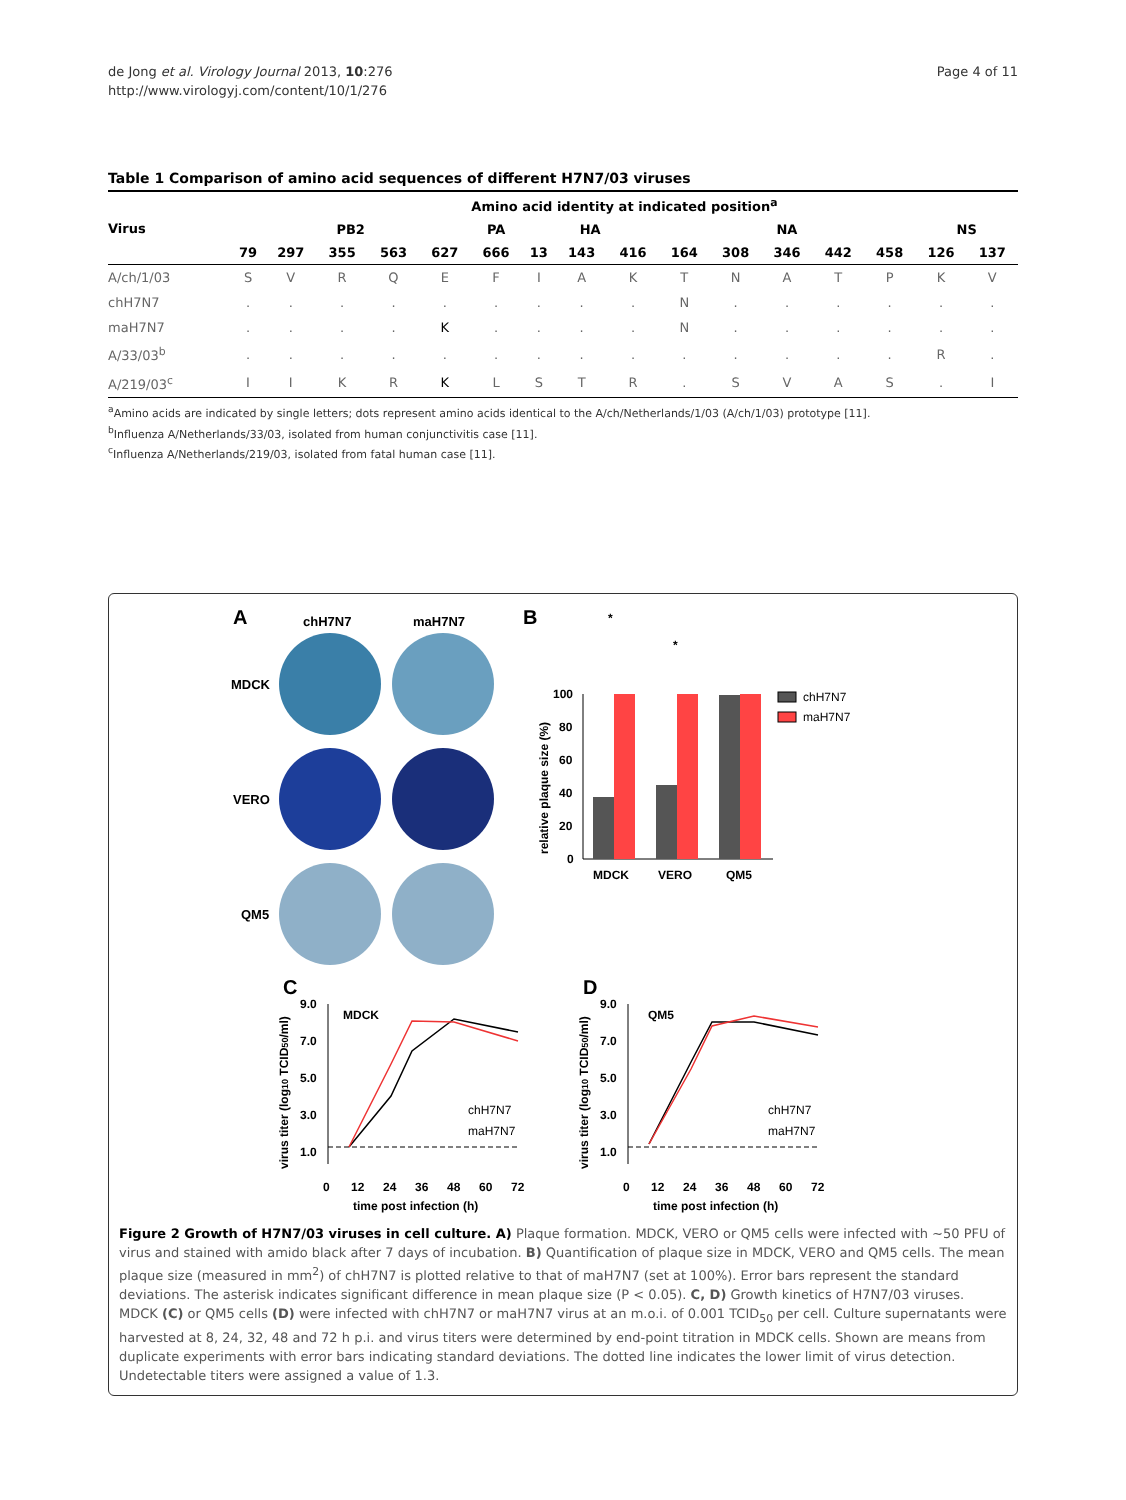de Jong et al. Virology Journal 2013, 10:276
http://www.virologyj.com/content/10/1/276
Page 4 of 11
Table 1 Comparison of amino acid sequences of different H7N7/03 viruses
| Virus | Amino acid identity at indicated position<sup>a</sup> | | | | | | | | | | | | | | | |
| --- | --- | --- | --- | --- | --- | --- | --- | --- | --- | --- | --- | --- | --- | --- | --- | --- |
| | PB2 | | | | | PA | HA | | | NA | | | | | NS | |
| | 79 | 297 | 355 | 563 | 627 | 666 | 13 | 143 | 416 | 164 | 308 | 346 | 442 | 458 | 126 | 137 |
| A/ch/1/03 | S | V | R | Q | E | F | I | A | K | T | N | A | T | P | K | V |
| chH7N7 | . | . | . | . | . | . | . | . | . | N | . | . | . | . | . | . |
| maH7N7 | . | . | . | . | K | . | . | . | . | N | . | . | . | . | . | . |
| A/33/03<sup>b</sup> | . | . | . | . | . | . | . | . | . | . | . | . | . | . | R | . |
| A/219/03<sup>c</sup> | I | I | K | R | K | L | S | T | R | . | S | V | A | S | . | I |
<sup>a</sup> Amino acids are indicated by single letters; dots represent amino acids identical to the A/ch/Netherlands/1/03 (A/ch/1/03) prototype [11].
<sup>b</sup> Influenza A/Netherlands/33/03, isolated from human conjunctivitis case [11].
<sup>c</sup> Influenza A/Netherlands/219/03, isolated from fatal human case [11].
A
chH7N7
maH7N7
MDCK
VERO
QM5
B
100
80
60
40
20
0
relative plaque size (%)
MDCK
VERO
QM5
*
*
chH7N7
maH7N7
C
MDCK
9.0
7.0
5.0
3.0
1.0
virus titer (log10 TCID50/ml)
0
12
24
36
48
60
72
time post infection (h)
chH7N7
maH7N7
D
QM5
9.0
7.0
5.0
3.0
1.0
virus titer (log10 TCID50/ml)
0
12
24
36
48
60
72
time post infection (h)
chH7N7
maH7N7
Figure 2 Growth of H7N7/03 viruses in cell culture. A) Plaque formation. MDCK, VERO or QM5 cells were infected with ~50 PFU of virus and stained with amido black after 7 days of incubation. B) Quantification of plaque size in MDCK, VERO and QM5 cells. The mean plaque size (measured in mm<sup>2</sup>) of chH7N7 is plotted relative to that of maH7N7 (set at 100%). Error bars represent the standard deviations. The asterisk indicates significant difference in mean plaque size (P < 0.05). C, D) Growth kinetics of H7N7/03 viruses. MDCK (C) or QM5 cells (D) were infected with chH7N7 or maH7N7 virus at an m.o.i. of 0.001 TCID<sub>50</sub> per cell. Culture supernatants were harvested at 8, 24, 32, 48 and 72 h p.i. and virus titers were determined by end-point titration in MDCK cells. Shown are means from duplicate experiments with error bars indicating standard deviations. The dotted line indicates the lower limit of virus detection. Undetectable titers were assigned a value of 1.3.